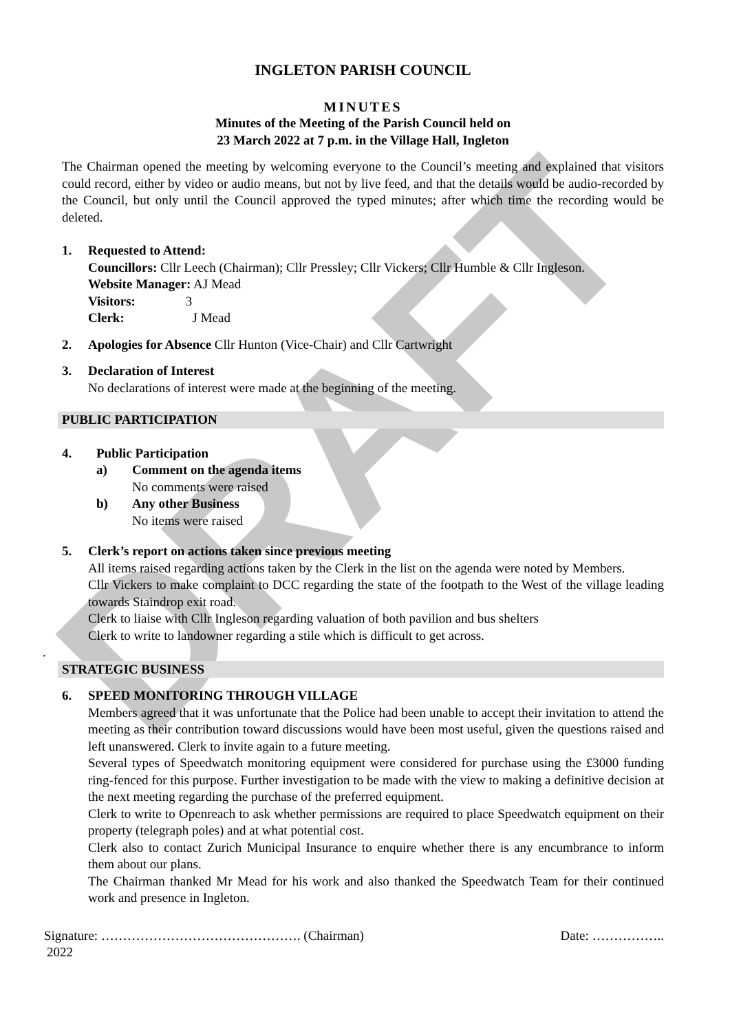DRAFT
INGLETON PARISH COUNCIL
MINUTES
Minutes of the Meeting of the Parish Council held on
23 March 2022 at 7 p.m. in the Village Hall, Ingleton
The Chairman opened the meeting by welcoming everyone to the Council’s meeting and explained that visitors could record, either by video or audio means, but not by live feed, and that the details would be audio-recorded by the Council, but only until the Council approved the typed minutes; after which time the recording would be deleted.
1. Requested to Attend:
Councillors: Cllr Leech (Chairman); Cllr Pressley; Cllr Vickers; Cllr Humble & Cllr Ingleson.
Website Manager: AJ Mead
Visitors: 3
Clerk: J Mead
2. Apologies for Absence Cllr Hunton (Vice-Chair) and Cllr Cartwright
3. Declaration of Interest
No declarations of interest were made at the beginning of the meeting.
PUBLIC PARTICIPATION
4. Public Participation
a) Comment on the agenda items
No comments were raised
b) Any other Business
No items were raised
5. Clerk’s report on actions taken since previous meeting
All items raised regarding actions taken by the Clerk in the list on the agenda were noted by Members.
Cllr Vickers to make complaint to DCC regarding the state of the footpath to the West of the village leading towards Staindrop exit road.
Clerk to liaise with Cllr Ingleson regarding valuation of both pavilion and bus shelters
Clerk to write to landowner regarding a stile which is difficult to get across.
.
STRATEGIC BUSINESS
6. SPEED MONITORING THROUGH VILLAGE
Members agreed that it was unfortunate that the Police had been unable to accept their invitation to attend the meeting as their contribution toward discussions would have been most useful, given the questions raised and left unanswered. Clerk to invite again to a future meeting.
Several types of Speedwatch monitoring equipment were considered for purchase using the £3000 funding ring-fenced for this purpose. Further investigation to be made with the view to making a definitive decision at the next meeting regarding the purchase of the preferred equipment.
Clerk to write to Openreach to ask whether permissions are required to place Speedwatch equipment on their property (telegraph poles) and at what potential cost.
Clerk also to contact Zurich Municipal Insurance to enquire whether there is any encumbrance to inform them about our plans.
The Chairman thanked Mr Mead for his work and also thanked the Speedwatch Team for their continued work and presence in Ingleton.
Signature: ………………………………………. (Chairman) Date: ……………..
2022